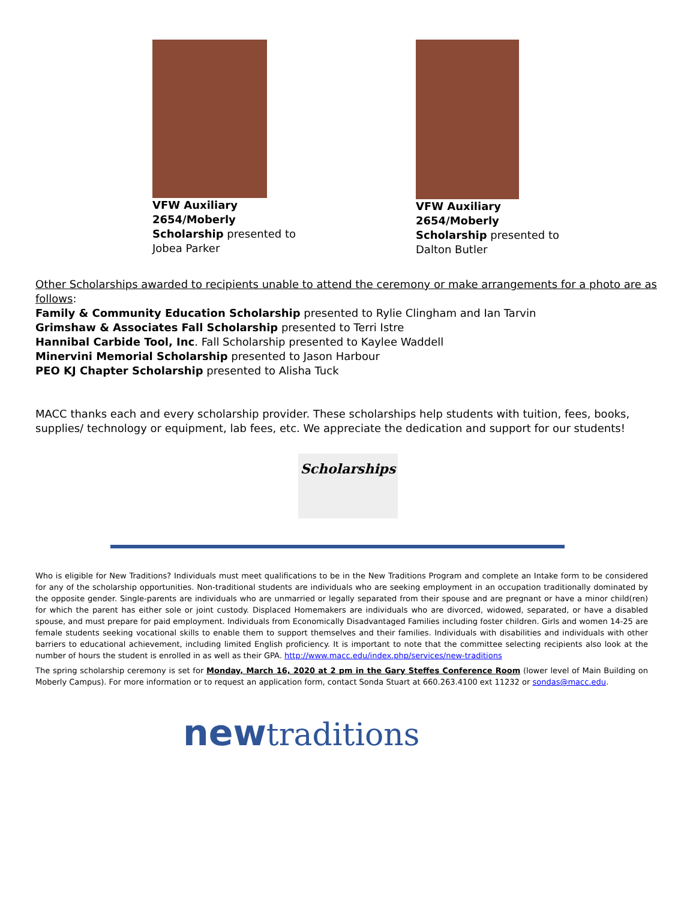VFW Auxiliary 2654/Moberly Scholarship presented to Jobea Parker
VFW Auxiliary 2654/Moberly Scholarship presented to Dalton Butler
Other Scholarships awarded to recipients unable to attend the ceremony or make arrangements for a photo are as follows:
Family & Community Education Scholarship presented to Rylie Clingham and Ian Tarvin
Grimshaw & Associates Fall Scholarship presented to Terri Istre
Hannibal Carbide Tool, Inc. Fall Scholarship presented to Kaylee Waddell
Minervini Memorial Scholarship presented to Jason Harbour
PEO KJ Chapter Scholarship presented to Alisha Tuck
MACC thanks each and every scholarship provider. These scholarships help students with tuition, fees, books, supplies/ technology or equipment, lab fees, etc. We appreciate the dedication and support for our students!
Scholarships
Who is eligible for New Traditions? Individuals must meet qualifications to be in the New Traditions Program and complete an Intake form to be considered for any of the scholarship opportunities. Non-traditional students are individuals who are seeking employment in an occupation traditionally dominated by the opposite gender. Single-parents are individuals who are unmarried or legally separated from their spouse and are pregnant or have a minor child(ren) for which the parent has either sole or joint custody. Displaced Homemakers are individuals who are divorced, widowed, separated, or have a disabled spouse, and must prepare for paid employment. Individuals from Economically Disadvantaged Families including foster children. Girls and women 14-25 are female students seeking vocational skills to enable them to support themselves and their families. Individuals with disabilities and individuals with other barriers to educational achievement, including limited English proficiency. It is important to note that the committee selecting recipients also look at the number of hours the student is enrolled in as well as their GPA. http://www.macc.edu/index.php/services/new-traditions
The spring scholarship ceremony is set for Monday, March 16, 2020 at 2 pm in the Gary Steffes Conference Room (lower level of Main Building on Moberly Campus). For more information or to request an application form, contact Sonda Stuart at 660.263.4100 ext 11232 or sondas@macc.edu.
newtraditions